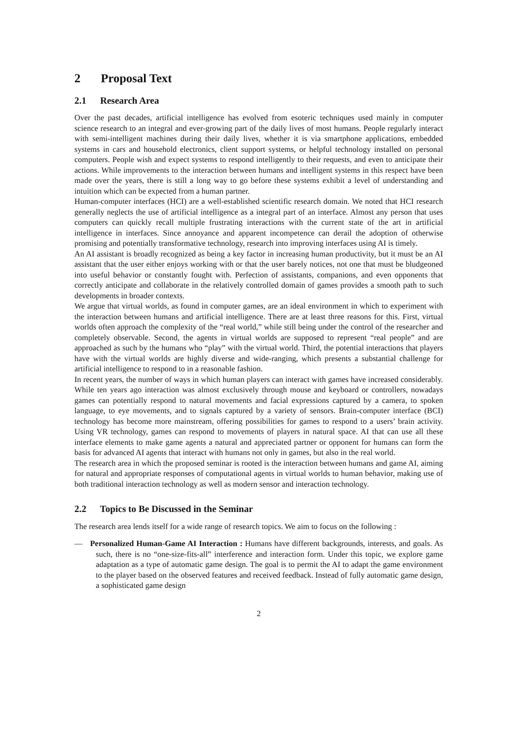2 Proposal Text
2.1 Research Area
Over the past decades, artificial intelligence has evolved from esoteric techniques used mainly in computer science research to an integral and ever-growing part of the daily lives of most humans. People regularly interact with semi-intelligent machines during their daily lives, whether it is via smartphone applications, embedded systems in cars and household electronics, client support systems, or helpful technology installed on personal computers. People wish and expect systems to respond intelligently to their requests, and even to anticipate their actions. While improvements to the interaction between humans and intelligent systems in this respect have been made over the years, there is still a long way to go before these systems exhibit a level of understanding and intuition which can be expected from a human partner.
Human-computer interfaces (HCI) are a well-established scientific research domain. We noted that HCI research generally neglects the use of artificial intelligence as a integral part of an interface. Almost any person that uses computers can quickly recall multiple frustrating interactions with the current state of the art in artificial intelligence in interfaces. Since annoyance and apparent incompetence can derail the adoption of otherwise promising and potentially transformative technology, research into improving interfaces using AI is timely.
An AI assistant is broadly recognized as being a key factor in increasing human productivity, but it must be an AI assistant that the user either enjoys working with or that the user barely notices, not one that must be bludgeoned into useful behavior or constantly fought with. Perfection of assistants, companions, and even opponents that correctly anticipate and collaborate in the relatively controlled domain of games provides a smooth path to such developments in broader contexts.
We argue that virtual worlds, as found in computer games, are an ideal environment in which to experiment with the interaction between humans and artificial intelligence. There are at least three reasons for this. First, virtual worlds often approach the complexity of the “real world,” while still being under the control of the researcher and completely observable. Second, the agents in virtual worlds are supposed to represent “real people” and are approached as such by the humans who “play” with the virtual world. Third, the potential interactions that players have with the virtual worlds are highly diverse and wide-ranging, which presents a substantial challenge for artificial intelligence to respond to in a reasonable fashion.
In recent years, the number of ways in which human players can interact with games have increased considerably. While ten years ago interaction was almost exclusively through mouse and keyboard or controllers, nowadays games can potentially respond to natural movements and facial expressions captured by a camera, to spoken language, to eye movements, and to signals captured by a variety of sensors. Brain-computer interface (BCI) technology has become more mainstream, offering possibilities for games to respond to a users’ brain activity. Using VR technology, games can respond to movements of players in natural space. AI that can use all these interface elements to make game agents a natural and appreciated partner or opponent for humans can form the basis for advanced AI agents that interact with humans not only in games, but also in the real world.
The research area in which the proposed seminar is rooted is the interaction between humans and game AI, aiming for natural and appropriate responses of computational agents in virtual worlds to human behavior, making use of both traditional interaction technology as well as modern sensor and interaction technology.
2.2 Topics to Be Discussed in the Seminar
The research area lends itself for a wide range of research topics. We aim to focus on the following :
— Personalized Human-Game AI Interaction : Humans have different backgrounds, interests, and goals. As such, there is no “one-size-fits-all” interference and interaction form. Under this topic, we explore game adaptation as a type of automatic game design. The goal is to permit the AI to adapt the game environment to the player based on the observed features and received feedback. Instead of fully automatic game design, a sophisticated game design
2